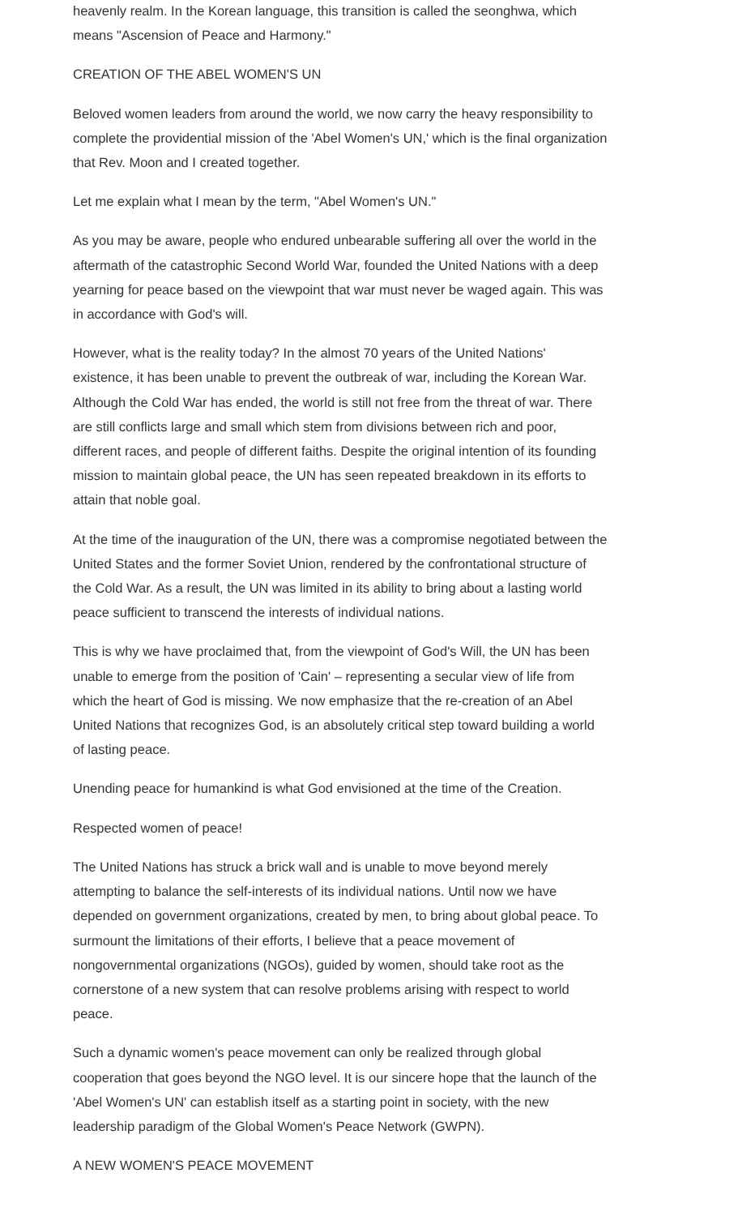heavenly realm. In the Korean language, this transition is called the seonghwa, which means "Ascension of Peace and Harmony."
CREATION OF THE ABEL WOMEN'S UN
Beloved women leaders from around the world, we now carry the heavy responsibility to complete the providential mission of the 'Abel Women's UN,' which is the final organization that Rev. Moon and I created together.
Let me explain what I mean by the term, "Abel Women's UN."
As you may be aware, people who endured unbearable suffering all over the world in the aftermath of the catastrophic Second World War, founded the United Nations with a deep yearning for peace based on the viewpoint that war must never be waged again. This was in accordance with God's will.
However, what is the reality today? In the almost 70 years of the United Nations' existence, it has been unable to prevent the outbreak of war, including the Korean War. Although the Cold War has ended, the world is still not free from the threat of war. There are still conflicts large and small which stem from divisions between rich and poor, different races, and people of different faiths. Despite the original intention of its founding mission to maintain global peace, the UN has seen repeated breakdown in its efforts to attain that noble goal.
At the time of the inauguration of the UN, there was a compromise negotiated between the United States and the former Soviet Union, rendered by the confrontational structure of the Cold War. As a result, the UN was limited in its ability to bring about a lasting world peace sufficient to transcend the interests of individual nations.
This is why we have proclaimed that, from the viewpoint of God's Will, the UN has been unable to emerge from the position of 'Cain' – representing a secular view of life from which the heart of God is missing. We now emphasize that the re-creation of an Abel United Nations that recognizes God, is an absolutely critical step toward building a world of lasting peace.
Unending peace for humankind is what God envisioned at the time of the Creation.
Respected women of peace!
The United Nations has struck a brick wall and is unable to move beyond merely attempting to balance the self-interests of its individual nations. Until now we have depended on government organizations, created by men, to bring about global peace. To surmount the limitations of their efforts, I believe that a peace movement of nongovernmental organizations (NGOs), guided by women, should take root as the cornerstone of a new system that can resolve problems arising with respect to world peace.
Such a dynamic women's peace movement can only be realized through global cooperation that goes beyond the NGO level. It is our sincere hope that the launch of the 'Abel Women's UN' can establish itself as a starting point in society, with the new leadership paradigm of the Global Women's Peace Network (GWPN).
A NEW WOMEN'S PEACE MOVEMENT